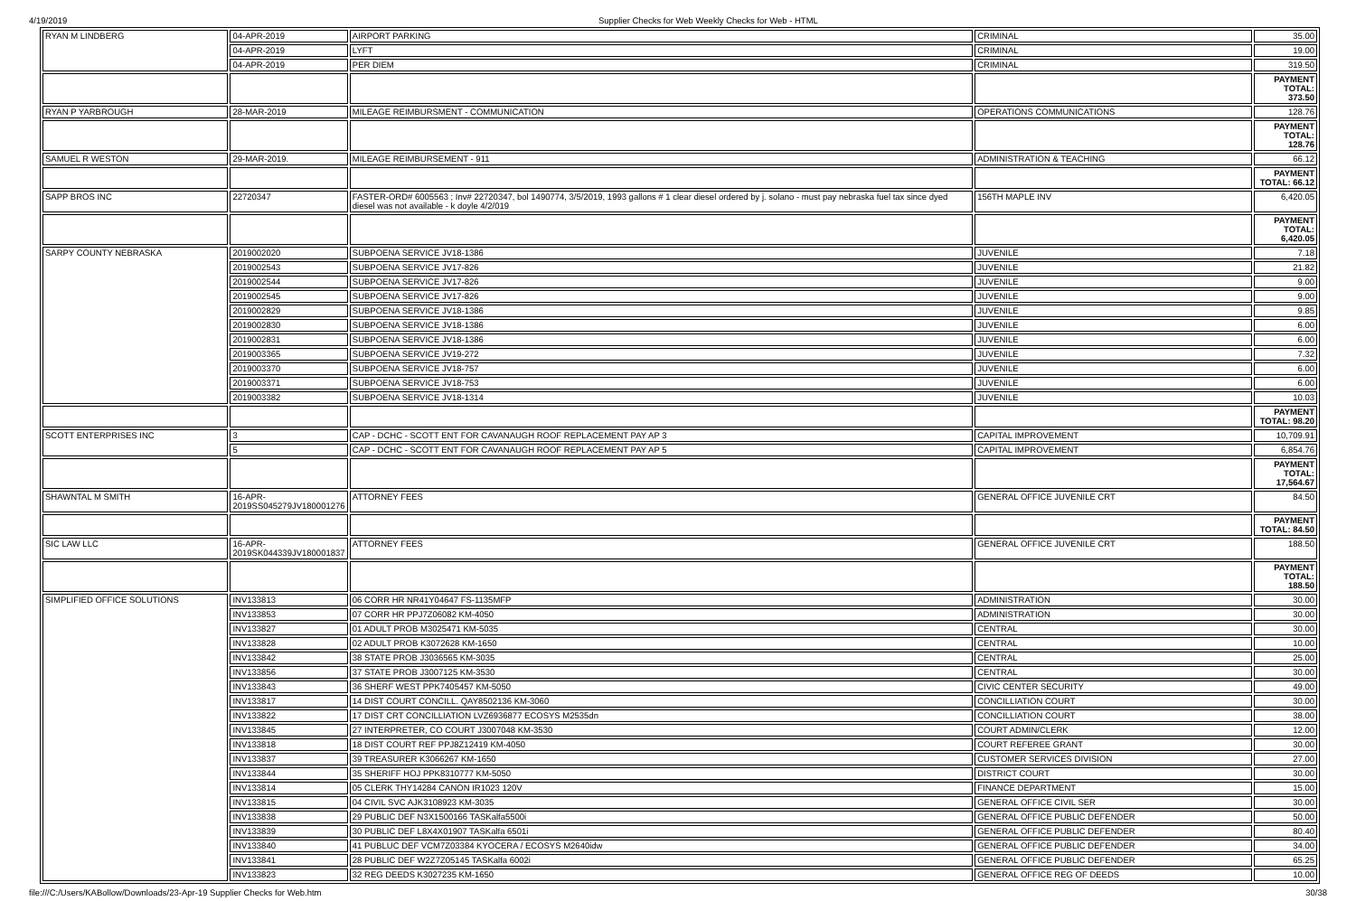4/19/2019 Supplier Checks for Web Weekly Checks for Web - HTML
| RYAN M LINDBERG | 04-APR-2019 | AIRPORT PARKING | CRIMINAL | 35.00 |
| | 04-APR-2019 | LYFT | CRIMINAL | 19.00 |
| | 04-APR-2019 | PER DIEM | CRIMINAL | 319.50 |
| | | | | PAYMENT TOTAL: 373.50 |
| RYAN P YARBROUGH | 28-MAR-2019 | MILEAGE REIMBURSMENT - COMMUNICATION | OPERATIONS COMMUNICATIONS | 128.76 |
| | | | | PAYMENT TOTAL: 128.76 |
| SAMUEL R WESTON | 29-MAR-2019. | MILEAGE REIMBURSEMENT - 911 | ADMINISTRATION & TEACHING | 66.12 |
| | | | | PAYMENT TOTAL: 66.12 |
| SAPP BROS INC | 22720347 | FASTER-ORD# 6005563 ; Inv# 22720347, bol 1490774, 3/5/2019, 1993 gallons # 1 clear diesel ordered by j. solano - must pay nebraska fuel tax since dyed diesel was not available - k doyle 4/2/019 | 156TH MAPLE INV | 6,420.05 |
| | | | | PAYMENT TOTAL: 6,420.05 |
| SARPY COUNTY NEBRASKA | 2019002020 | SUBPOENA SERVICE JV18-1386 | JUVENILE | 7.18 |
| | 2019002543 | SUBPOENA SERVICE JV17-826 | JUVENILE | 21.82 |
| | 2019002544 | SUBPOENA SERVICE JV17-826 | JUVENILE | 9.00 |
| | 2019002545 | SUBPOENA SERVICE JV17-826 | JUVENILE | 9.00 |
| | 2019002829 | SUBPOENA SERVICE JV18-1386 | JUVENILE | 9.85 |
| | 2019002830 | SUBPOENA SERVICE JV18-1386 | JUVENILE | 6.00 |
| | 2019002831 | SUBPOENA SERVICE JV18-1386 | JUVENILE | 6.00 |
| | 2019003365 | SUBPOENA SERVICE JV19-272 | JUVENILE | 7.32 |
| | 2019003370 | SUBPOENA SERVICE JV18-757 | JUVENILE | 6.00 |
| | 2019003371 | SUBPOENA SERVICE JV18-753 | JUVENILE | 6.00 |
| | 2019003382 | SUBPOENA SERVICE JV18-1314 | JUVENILE | 10.03 |
| | | | | PAYMENT TOTAL: 98.20 |
| SCOTT ENTERPRISES INC | 3 | CAP - DCHC - SCOTT ENT FOR CAVANAUGH ROOF REPLACEMENT PAY AP 3 | CAPITAL IMPROVEMENT | 10,709.91 |
| | 5 | CAP - DCHC - SCOTT ENT FOR CAVANAUGH ROOF REPLACEMENT PAY AP 5 | CAPITAL IMPROVEMENT | 6,854.76 |
| | | | | PAYMENT TOTAL: 17,564.67 |
| SHAWNTAL M SMITH | 16-APR-2019SS045279JV180001276 | ATTORNEY FEES | GENERAL OFFICE JUVENILE CRT | 84.50 |
| | | | | PAYMENT TOTAL: 84.50 |
| SIC LAW LLC | 16-APR-2019SK044339JV180001837 | ATTORNEY FEES | GENERAL OFFICE JUVENILE CRT | 188.50 |
| | | | | PAYMENT TOTAL: 188.50 |
| SIMPLIFIED OFFICE SOLUTIONS | INV133813 | 06 CORR HR NR41Y04647 FS-1135MFP | ADMINISTRATION | 30.00 |
| | INV133853 | 07 CORR HR PPJ7Z06082 KM-4050 | ADMINISTRATION | 30.00 |
| | INV133827 | 01 ADULT PROB M3025471 KM-5035 | CENTRAL | 30.00 |
| | INV133828 | 02 ADULT PROB K3072628 KM-1650 | CENTRAL | 10.00 |
| | INV133842 | 38 STATE PROB J3036565 KM-3035 | CENTRAL | 25.00 |
| | INV133856 | 37 STATE PROB J3007125 KM-3530 | CENTRAL | 30.00 |
| | INV133843 | 36 SHERF WEST PPK7405457 KM-5050 | CIVIC CENTER SECURITY | 49.00 |
| | INV133817 | 14 DIST COURT CONCILL. QAY8502136 KM-3060 | CONCILLIATION COURT | 30.00 |
| | INV133822 | 17 DIST CRT CONCILLIATION LVZ6936877 ECOSYS M2535dn | CONCILLIATION COURT | 38.00 |
| | INV133845 | 27 INTERPRETER, CO COURT J3007048 KM-3530 | COURT ADMIN/CLERK | 12.00 |
| | INV133818 | 18 DIST COURT REF PPJ8Z12419 KM-4050 | COURT REFEREE GRANT | 30.00 |
| | INV133837 | 39 TREASURER K3066267 KM-1650 | CUSTOMER SERVICES DIVISION | 27.00 |
| | INV133844 | 35 SHERIFF HOJ PPK8310777 KM-5050 | DISTRICT COURT | 30.00 |
| | INV133814 | 05 CLERK THY14284 CANON IR1023 120V | FINANCE DEPARTMENT | 15.00 |
| | INV133815 | 04 CIVIL SVC AJK3108923 KM-3035 | GENERAL OFFICE CIVIL SER | 30.00 |
| | INV133838 | 29 PUBLIC DEF N3X1500166 TASKalfa5500i | GENERAL OFFICE PUBLIC DEFENDER | 50.00 |
| | INV133839 | 30 PUBLIC DEF L8X4X01907 TASKalfa 6501i | GENERAL OFFICE PUBLIC DEFENDER | 80.40 |
| | INV133840 | 41 PUBLUC DEF VCM7Z03384 KYOCERA / ECOSYS M2640idw | GENERAL OFFICE PUBLIC DEFENDER | 34.00 |
| | INV133841 | 28 PUBLIC DEF W2Z7Z05145 TASKalfa 6002i | GENERAL OFFICE PUBLIC DEFENDER | 65.25 |
| | INV133823 | 32 REG DEEDS K3027235 KM-1650 | GENERAL OFFICE REG OF DEEDS | 10.00 |
file:///C:/Users/KABollow/Downloads/23-Apr-19 Supplier Checks for Web.htm 30/38